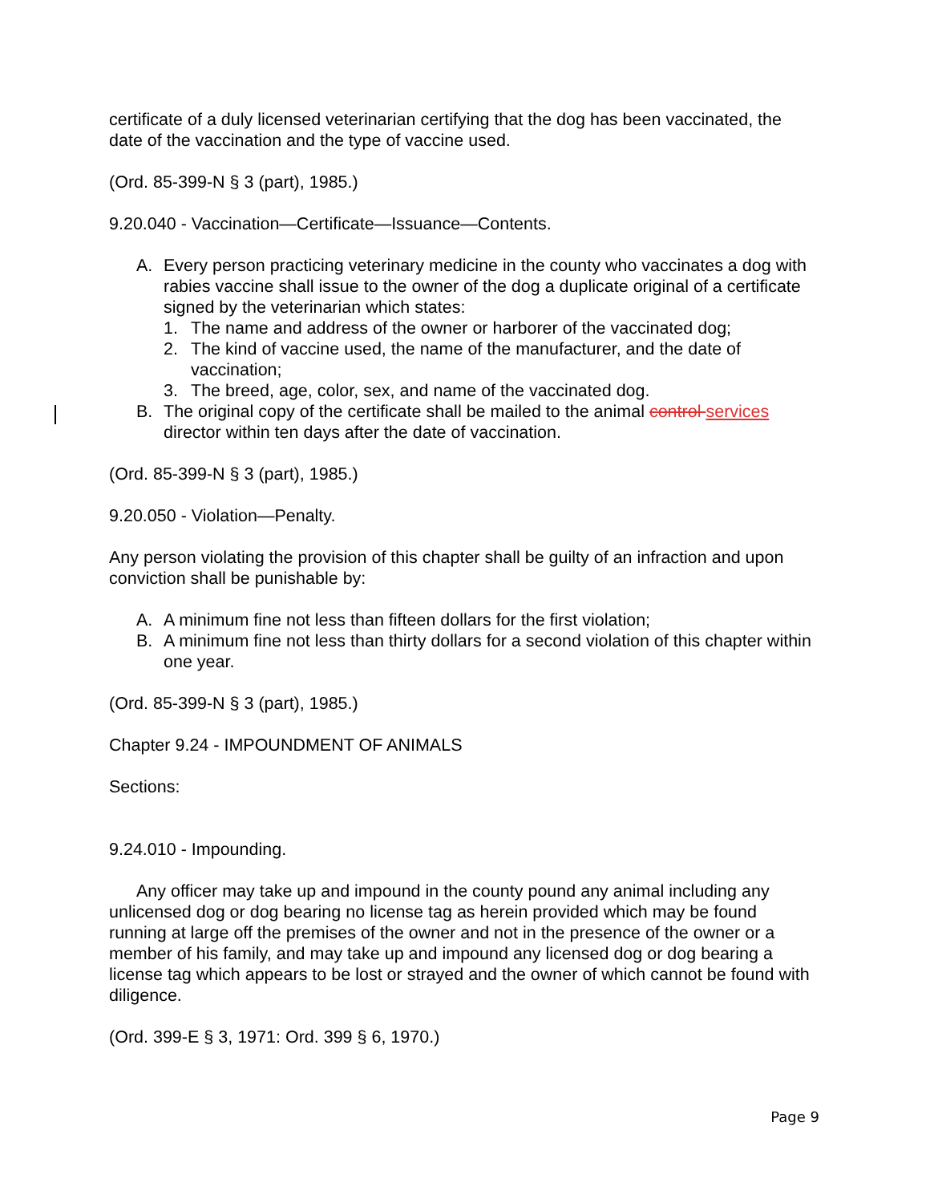certificate of a duly licensed veterinarian certifying that the dog has been vaccinated, the date of the vaccination and the type of vaccine used.
(Ord. 85-399-N § 3 (part), 1985.)
9.20.040 - Vaccination—Certificate—Issuance—Contents.
A. Every person practicing veterinary medicine in the county who vaccinates a dog with rabies vaccine shall issue to the owner of the dog a duplicate original of a certificate signed by the veterinarian which states:
1. The name and address of the owner or harborer of the vaccinated dog;
2. The kind of vaccine used, the name of the manufacturer, and the date of vaccination;
3. The breed, age, color, sex, and name of the vaccinated dog.
B. The original copy of the certificate shall be mailed to the animal control services director within ten days after the date of vaccination.
(Ord. 85-399-N § 3 (part), 1985.)
9.20.050 - Violation—Penalty.
Any person violating the provision of this chapter shall be guilty of an infraction and upon conviction shall be punishable by:
A. A minimum fine not less than fifteen dollars for the first violation;
B. A minimum fine not less than thirty dollars for a second violation of this chapter within one year.
(Ord. 85-399-N § 3 (part), 1985.)
Chapter 9.24 - IMPOUNDMENT OF ANIMALS
Sections:
9.24.010 - Impounding.
Any officer may take up and impound in the county pound any animal including any unlicensed dog or dog bearing no license tag as herein provided which may be found running at large off the premises of the owner and not in the presence of the owner or a member of his family, and may take up and impound any licensed dog or dog bearing a license tag which appears to be lost or strayed and the owner of which cannot be found with diligence.
(Ord. 399-E § 3, 1971: Ord. 399 § 6, 1970.)
Page 9